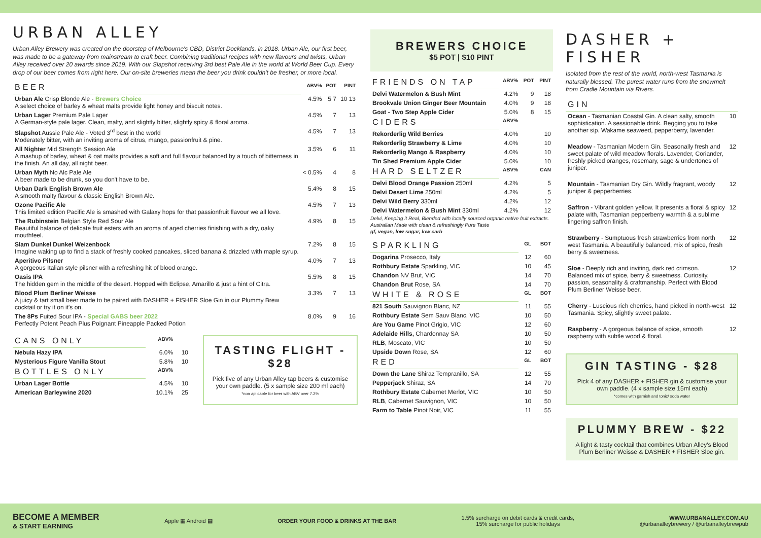URBAN ALLEY
Urban Alley Brewery was created on the doorstep of Melbourne's CBD, District Docklands, in 2018. Urban Ale, our first beer, was made to be a gateway from mainstream to craft beer. Combining traditional recipes with new flavours and twists, Urban Alley received over 20 awards since 2019. With our Slapshot receiving 3rd best Pale Ale in the world at World Beer Cup. Every drop of our beer comes from right here. Our on-site breweries mean the beer you drink couldn't be fresher, or more local.
| BEER | ABV% | POT | PINT |
| --- | --- | --- | --- |
| Urban Ale Crisp Blonde Ale - Brewers Choice A select choice of barley & wheat malts provide light honey and biscuit notes. | 4.5% | 5 7 | 10 13 |
| Urban Lager Premium Pale Lager A German-style pale lager. Clean, malty, and slightly bitter, slightly spicy & floral aroma. | 4.5% | 7 | 13 |
| Slapshot Aussie Pale Ale - Voted 3<sup>rd</sup> best in the world Moderately bitter, with an inviting aroma of citrus, mango, passionfruit & pine. | 4.5% | 7 | 13 |
| All Nighter Mid Strength Session Ale A mashup of barley, wheat & oat malts provides a soft and full flavour balanced by a touch of bitterness in the finish. An all day, all night beer. | 3.5% | 6 | 11 |
| Urban Myth No Alc Pale Ale A beer made to be drunk, so you don't have to be. | < 0.5% | 4 | 8 |
| Urban Dark English Brown Ale A smooth malty flavour & classic English Brown Ale. | 5.4% | 8 | 15 |
| Ozone Pacific Ale This limited edition Pacific Ale is smashed with Galaxy hops for that passionfruit flavour we all love. | 4.5% | 7 | 13 |
| The Rubinstein Belgian Style Red Sour Ale Beautiful balance of delicate fruit esters with an aroma of aged cherries finishing with a dry, oaky mouthfeel. | 4.9% | 8 | 15 |
| Slam Dunkel Dunkel Weizenbock Imagine waking up to find a stack of freshly cooked pancakes, sliced banana & drizzled with maple syrup. | 7.2% | 8 | 15 |
| Aperitivo Pilsner A gorgeous Italian style pilsner with a refreshing hit of blood orange. | 4.0% | 7 | 13 |
| Oasis IPA The hidden gem in the middle of the desert. Hopped with Eclipse, Amarillo & just a hint of Citra. | 5.5% | 8 | 15 |
| Blood Plum Berliner Weisse A juicy & tart small beer made to be paired with DASHER + FISHER Sloe Gin in our Plummy Brew cocktail or try it on it's on. | 3.3% | 7 | 13 |
| The 8Ps Fuited Sour IPA - Special GABS beer 2022 Perfectly Potent Peach Plus Poignant Pineapple Packed Potion | 8.0% | 9 | 16 |
| CANS ONLY | ABV% | |
| --- | --- | --- |
| Nebula Hazy IPA | 6.0% | 10 |
| Mysterious Figure Vanilla Stout | 5.8% | 10 |
| BOTTLES ONLY | ABV% | |
| Urban Lager Bottle | 4.5% | 10 |
| American Barleywine 2020 | 10.1% | 25 |
TASTING FLIGHT - $28
Pick five of any Urban Alley tap beers & customise your own paddle. (5 x sample size 200 ml each)
*non aplicable for beer with ABV over 7.2%
BREWERS CHOICE
$5 POT | $10 PINT
| FRIENDS ON TAP | ABV% | POT | PINT |
| --- | --- | --- | --- |
| Delvi Watermelon & Bush Mint | 4.2% | 9 | 18 |
| Brookvale Union Ginger Beer Mountain | 4.0% | 9 | 18 |
| Goat - Two Step Apple Cider | 5.0% | 8 | 15 |
| CIDERS | ABV% | | |
| Rekorderlig Wild Berries | 4.0% | | 10 |
| Rekorderlig Strawberry & Lime | 4.0% | | 10 |
| Rekorderlig Mango & Raspberry | 4.0% | | 10 |
| Tin Shed Premium Apple Cider | 5.0% | | 10 |
| HARD SELTZER | ABV% | | CAN |
| Delvi Blood Orange Passion 250ml | 4.2% | | 5 |
| Delvi Desert Lime 250ml | 4.2% | | 5 |
| Delvi Wild Berry 330ml | 4.2% | | 12 |
| Delvi Watermelon & Bush Mint 330ml | 4.2% | | 12 |
Delvi, Keeping it Real, Blended with locally sourced organic native fruit extracts. Australian Made with clean & refreshingly Pure Taste
gf, vegan, low sugar, low carb
| SPARKLING | GL | BOT |
| --- | --- | --- |
| Dogarina Prosecco, Italy | 12 | 60 |
| Rothbury Estate Sparkling, VIC | 10 | 45 |
| Chandon NV Brut, VIC | 14 | 70 |
| Chandon Brut Rose, SA | 14 | 70 |
| WHITE & ROSE | GL | BOT |
| 821 South Sauvignon Blanc, NZ | 11 | 55 |
| Rothbury Estate Sem Sauv Blanc, VIC | 10 | 50 |
| Are You Game Pinot Grigio, VIC | 12 | 60 |
| Adelaide Hills, Chardonnay SA | 10 | 50 |
| RLB , Moscato, VIC | 10 | 50 |
| Upside Down Rose, SA | 12 | 60 |
| RED | GL | BOT |
| Down the Lane Shiraz Tempranillo, SA | 12 | 55 |
| Pepperjack Shiraz, SA | 14 | 70 |
| Rothbury Estate Cabernet Merlot, VIC | 10 | 50 |
| RLB , Cabernet Sauvignon, VIC | 10 | 50 |
| Farm to Table Pinot Noir, VIC | 11 | 55 |
DASHER + FISHER
Isolated from the rest of the world, north-west Tasmania is naturally blessed. The purest water runs from the snowmelt from Cradle Mountain via Rivers.
| GIN | |
| --- | --- |
| Ocean - Tasmanian Coastal Gin. A clean salty, smooth sophistication. A sessionable drink. Begging you to take another sip. Wakame seaweed, pepperberry, lavender. | 10 |
| Meadow - Tasmanian Modern Gin. Seasonally fresh and sweet palate of wild meadow florals. Lavender, Coriander, freshly picked oranges, rosemary, sage & undertones of juniper. | 12 |
| Mountain - Tasmanian Dry Gin. Wildly fragrant, woody juniper & pepperberries. | 12 |
| Saffron - Vibrant golden yellow. It presents a floral & spicy palate with, Tasmanian pepperberry warmth & a sublime lingering saffron finish. | 12 |
| Strawberry - Sumptuous fresh strawberries from north west Tasmania. A beautifully balanced, mix of spice, fresh berry & sweetness. | 12 |
| Sloe - Deeply rich and inviting, dark red crimson. Balanced mix of spice, berry & sweetness. Curiosity, passion, seasonality & craftmanship. Perfect with Blood Plum Berliner Weisse beer. | 12 |
| Cherry - Luscious rich cherries, hand picked in north-west Tasmania. Spicy, slightly sweet palate. | 12 |
| Raspberry - A gorgeous balance of spice, smooth raspberry with subtle wood & floral. | 12 |
GIN TASTING - $28
Pick 4 of any DASHER + FISHER gin & customise your own paddle. (4 x sample size 15ml each)
*comes with garnish and tonic/ soda water
PLUMMY BREW - $22
A light & tasty cocktail that combines Urban Alley's Blood Plum Berliner Weisse & DASHER + FISHER Sloe gin.
BECOME A MEMBER
& START EARNING
Apple ▦ Android ▦
ORDER YOUR FOOD & DRINKS AT THE BAR
1.5% surcharge on debit cards & credit cards,
15% surcharge for public holidays
WWW.URBANALLEY.COM.AU
@urbanalleybrewery / @urbanalleybrewpub